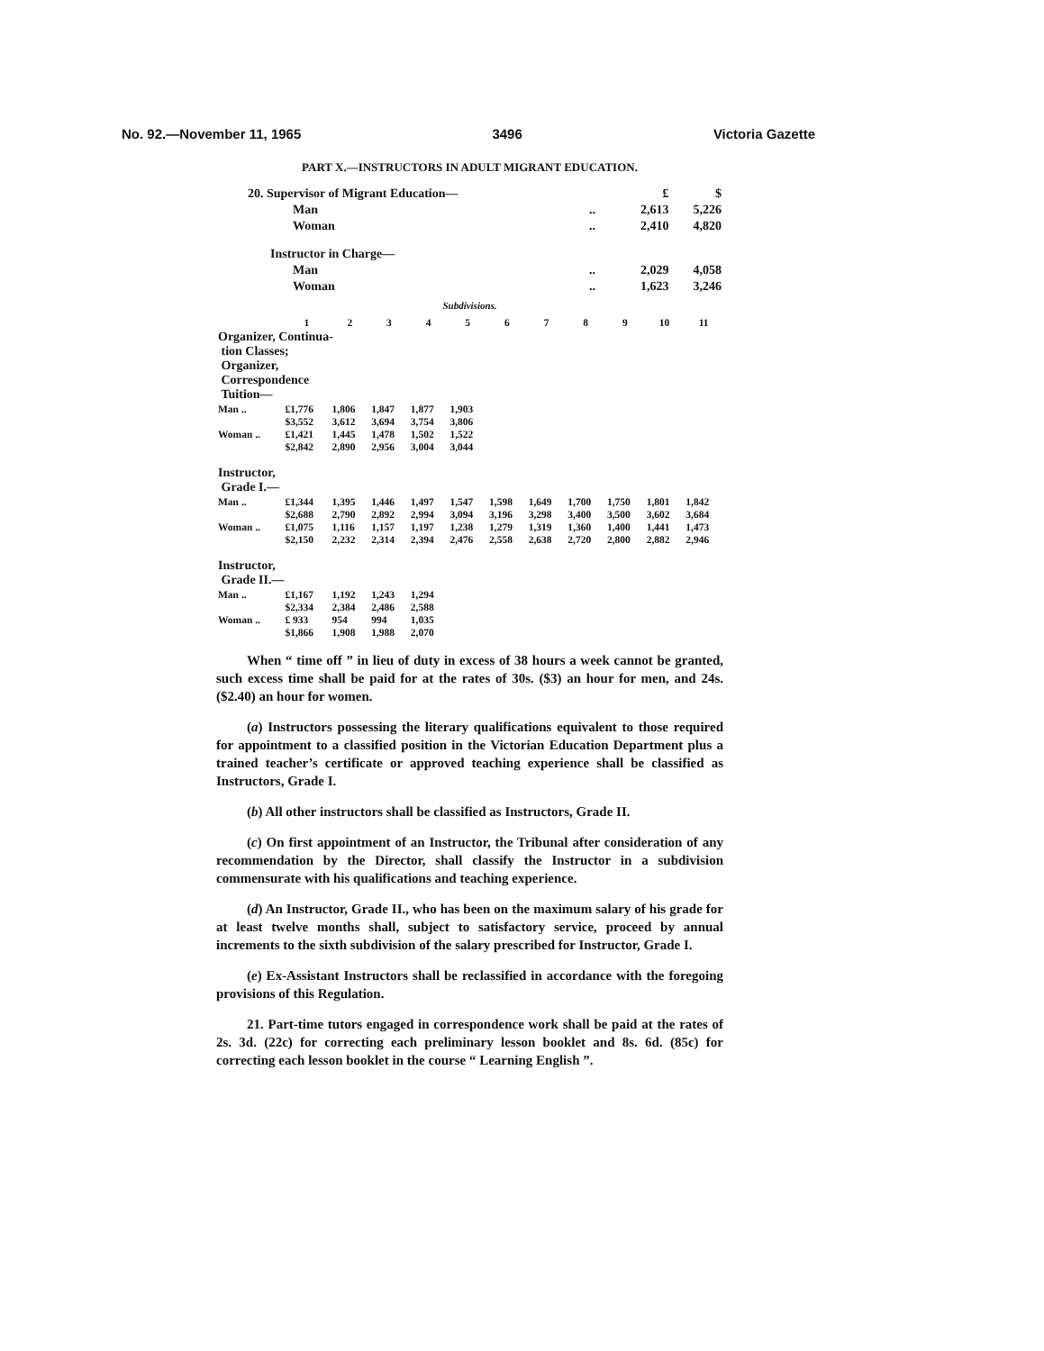No. 92.—November 11, 1965 3496 Victoria Gazette
PART X.—INSTRUCTORS IN ADULT MIGRANT EDUCATION.
| 20. Supervisor of Migrant Education— | | £ | $ |
| Man | .. | 2,613 | 5,226 |
| Woman | .. | 2,410 | 4,820 |
| Instructor in Charge— | | | |
| Man | .. | 2,029 | 4,058 |
| Woman | .. | 1,623 | 3,246 |
Subdivisions.
| | 1 | 2 | 3 | 4 | 5 | 6 | 7 | 8 | 9 | 10 | 11 |
| --- | --- | --- | --- | --- | --- | --- | --- | --- | --- | --- | --- |
| Organizer, Continua- tion Classes; Organizer, Correspondence Tuition— | | | | | | | | | | | |
| Man .. | £1,776 | 1,806 | 1,847 | 1,877 | 1,903 | | | | | | |
| | $3,552 | 3,612 | 3,694 | 3,754 | 3,806 | | | | | | |
| Woman .. | £1,421 | 1,445 | 1,478 | 1,502 | 1,522 | | | | | | |
| | $2,842 | 2,890 | 2,956 | 3,004 | 3,044 | | | | | | |
| Instructor, Grade I.— | | | | | | | | | | | |
| Man .. | £1,344 | 1,395 | 1,446 | 1,497 | 1,547 | 1,598 | 1,649 | 1,700 | 1,750 | 1,801 | 1,842 |
| | $2,688 | 2,790 | 2,892 | 2,994 | 3,094 | 3,196 | 3,298 | 3,400 | 3,500 | 3,602 | 3,684 |
| Woman .. | £1,075 | 1,116 | 1,157 | 1,197 | 1,238 | 1,279 | 1,319 | 1,360 | 1,400 | 1,441 | 1,473 |
| | $2,150 | 2,232 | 2,314 | 2,394 | 2,476 | 2,558 | 2,638 | 2,720 | 2,800 | 2,882 | 2,946 |
| Instructor, Grade II.— | | | | | | | | | | | |
| Man .. | £1,167 | 1,192 | 1,243 | 1,294 | | | | | | | |
| | $2,334 | 2,384 | 2,486 | 2,588 | | | | | | | |
| Woman .. | £ 933 | 954 | 994 | 1,035 | | | | | | | |
| | $1,866 | 1,908 | 1,988 | 2,070 | | | | | | | |
When “ time off ” in lieu of duty in excess of 38 hours a week cannot be granted, such excess time shall be paid for at the rates of 30s. ($3) an hour for men, and 24s. ($2.40) an hour for women.
(a) Instructors possessing the literary qualifications equivalent to those required for appointment to a classified position in the Victorian Education Department plus a trained teacher’s certificate or approved teaching experience shall be classified as Instructors, Grade I.
(b) All other instructors shall be classified as Instructors, Grade II.
(c) On first appointment of an Instructor, the Tribunal after consideration of any recommendation by the Director, shall classify the Instructor in a subdivision commensurate with his qualifications and teaching experience.
(d) An Instructor, Grade II., who has been on the maximum salary of his grade for at least twelve months shall, subject to satisfactory service, proceed by annual increments to the sixth subdivision of the salary prescribed for Instructor, Grade I.
(e) Ex-Assistant Instructors shall be reclassified in accordance with the foregoing provisions of this Regulation.
21. Part-time tutors engaged in correspondence work shall be paid at the rates of 2s. 3d. (22c) for correcting each preliminary lesson booklet and 8s. 6d. (85c) for correcting each lesson booklet in the course “ Learning English ”.